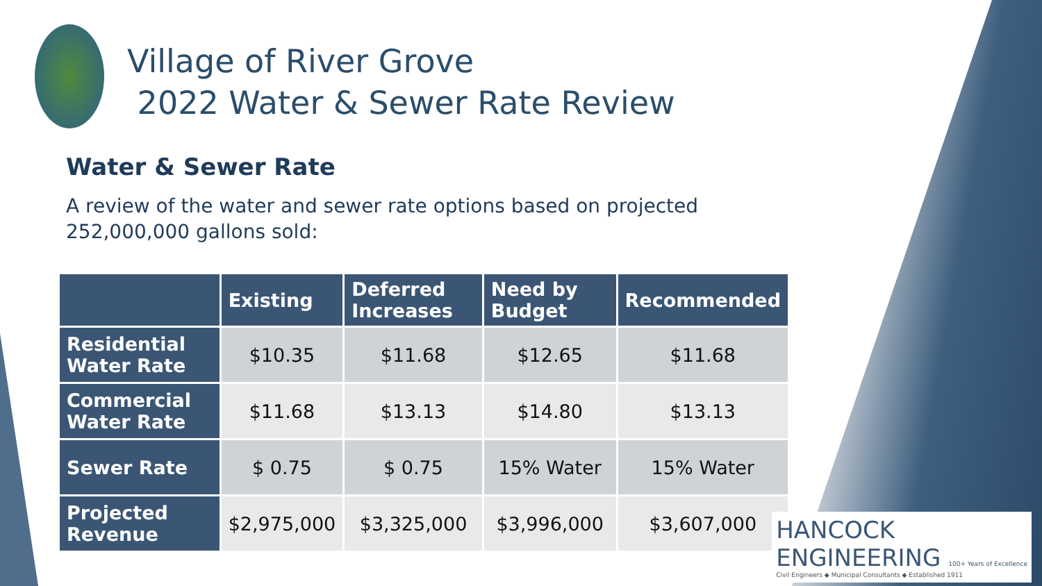Village of River Grove
2022 Water & Sewer Rate Review
Water & Sewer Rate
A review of the water and sewer rate options based on projected 252,000,000 gallons sold:
| | Existing | Deferred Increases | Need by Budget | Recommended |
| --- | --- | --- | --- | --- |
| Residential Water Rate | $10.35 | $11.68 | $12.65 | $11.68 |
| Commercial Water Rate | $11.68 | $13.13 | $14.80 | $13.13 |
| Sewer Rate | $ 0.75 | $ 0.75 | 15% Water | 15% Water |
| Projected Revenue | $2,975,000 | $3,325,000 | $3,996,000 | $3,607,000 |
HANCOCK
ENGINEERING 100+ Years of Excellence
Civil Engineers ◆ Municipal Consultants ◆ Established 1911